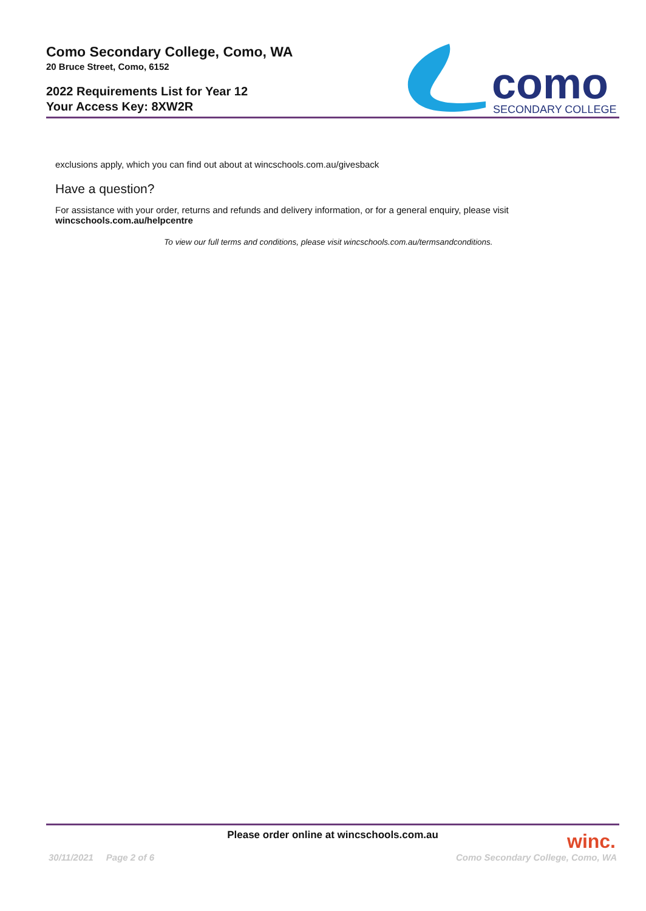Como Secondary College, Como, WA
20 Bruce Street, Como, 6152
2022 Requirements List for Year 12
Your Access Key: 8XW2R
como
SECONDARY COLLEGE
exclusions apply, which you can find out about at wincschools.com.au/givesback
Have a question?
For assistance with your order, returns and refunds and delivery information, or for a general enquiry, please visit
wincschools.com.au/helpcentre
To view our full terms and conditions, please visit wincschools.com.au/termsandconditions.
Please order online at wincschools.com.au
winc.
30/11/2021 Page 2 of 6 Como Secondary College, Como, WA